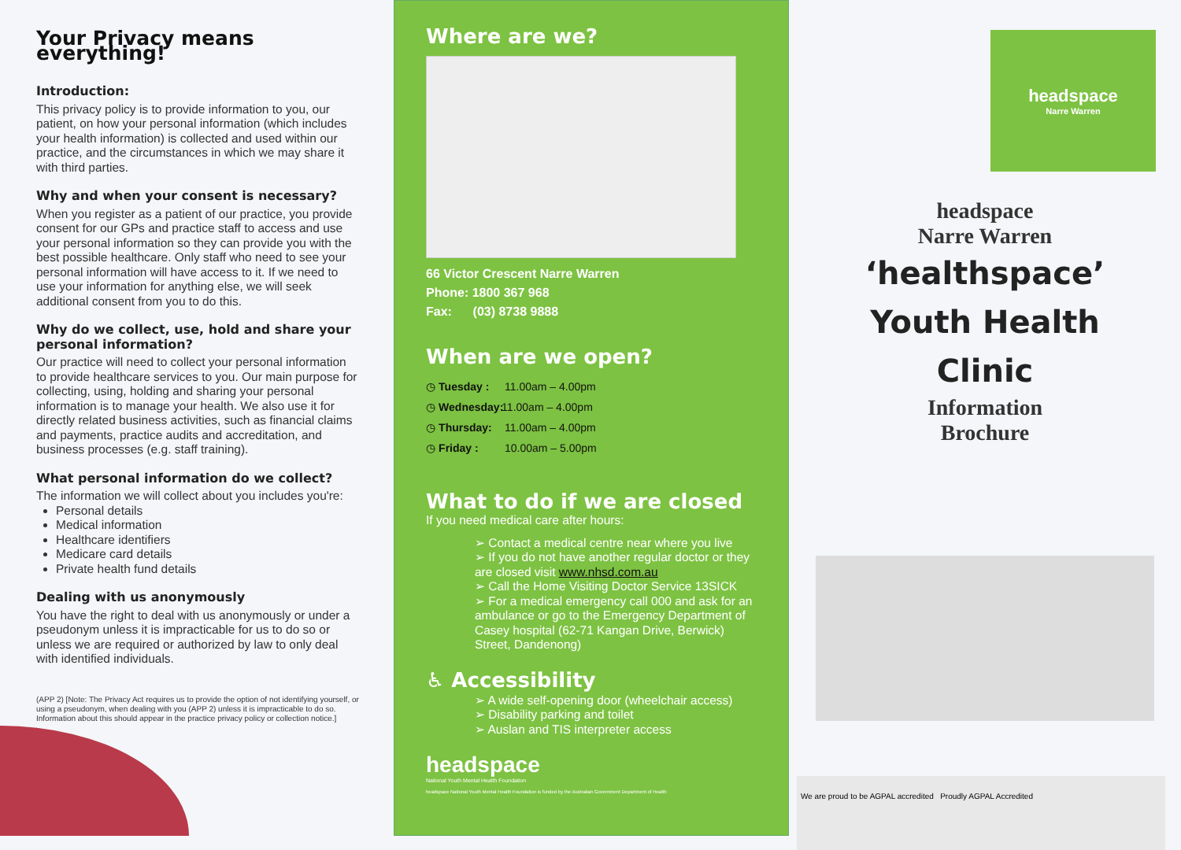Your Privacy means everything!
Introduction:
This privacy policy is to provide information to you, our patient, on how your personal information (which includes your health information) is collected and used within our practice, and the circumstances in which we may share it with third parties.
Why and when your consent is necessary?
When you register as a patient of our practice, you provide consent for our GPs and practice staff to access and use your personal information so they can provide you with the best possible healthcare. Only staff who need to see your personal information will have access to it. If we need to use your information for anything else, we will seek additional consent from you to do this.
Why do we collect, use, hold and share your personal information?
Our practice will need to collect your personal information to provide healthcare services to you. Our main purpose for collecting, using, holding and sharing your personal information is to manage your health. We also use it for directly related business activities, such as financial claims and payments, practice audits and accreditation, and business processes (e.g. staff training).
What personal information do we collect?
The information we will collect about you includes you're:
Personal details
Medical information
Healthcare identifiers
Medicare card details
Private health fund details
Dealing with us anonymously
You have the right to deal with us anonymously or under a pseudonym unless it is impracticable for us to do so or unless we are required or authorized by law to only deal with identified individuals.
(APP 2) [Note: The Privacy Act requires us to provide the option of not identifying yourself, or using a pseudonym, when dealing with you (APP 2) unless it is impracticable to do so. Information about this should appear in the practice privacy policy or collection notice.]
Where are we?
66 Victor Crescent Narre Warren
Phone: 1800 367 968
Fax: (03) 8738 9888
When are we open?
◷ Tuesday : 11.00am – 4.00pm
◷ Wednesday: 11.00am – 4.00pm
◷ Thursday: 11.00am – 4.00pm
◷ Friday : 10.00am – 5.00pm
What to do if we are closed
If you need medical care after hours:
➢ Contact a medical centre near where you live
➢ If you do not have another regular doctor or they are closed visit www.nhsd.com.au
➢ Call the Home Visiting Doctor Service 13SICK
➢ For a medical emergency call 000 and ask for an ambulance or go to the Emergency Department of Casey hospital (62-71 Kangan Drive, Berwick) Street, Dandenong)
♿ Accessibility
➢ A wide self-opening door (wheelchair access)
➢ Disability parking and toilet
➢ Auslan and TIS interpreter access
headspace
National Youth Mental Health Foundation
headspace National Youth Mental Health Foundation is funded by the Australian Government Department of Health
headspace
Narre Warren
headspace
Narre Warren
‘healthspace’
Youth Health
Clinic
Information
Brochure
We are proud to be AGPAL accredited Proudly AGPAL Accredited